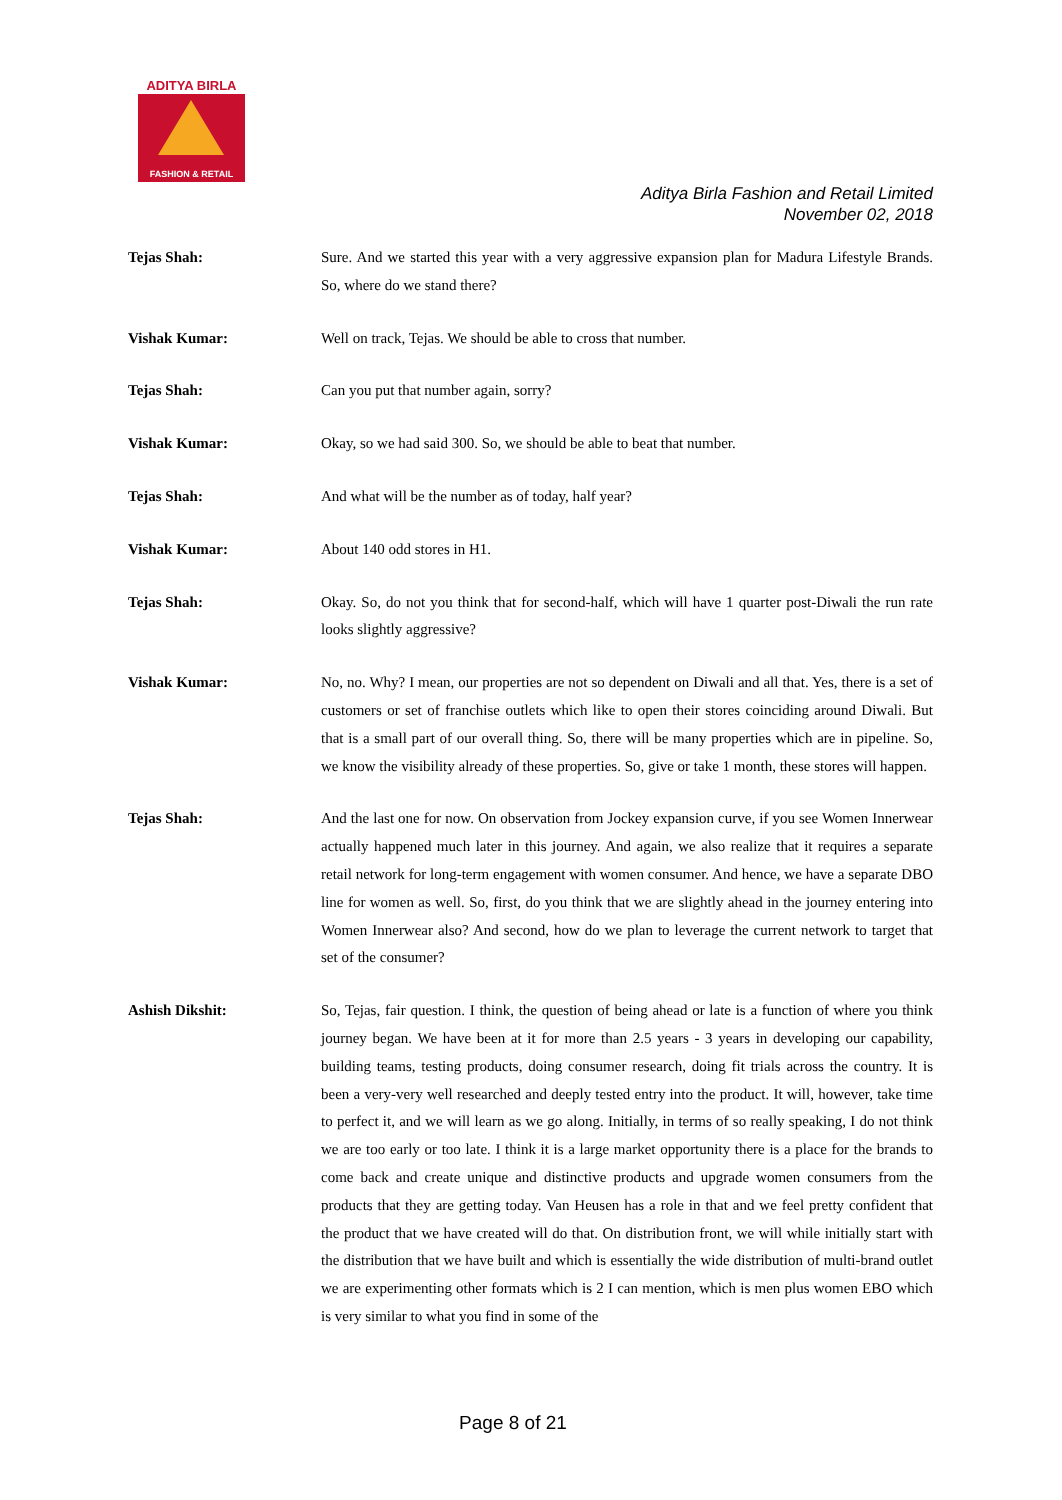ADITYA BIRLA
FASHION & RETAIL
Aditya Birla Fashion and Retail Limited
November 02, 2018
Tejas Shah: Sure. And we started this year with a very aggressive expansion plan for Madura Lifestyle Brands. So, where do we stand there?
Vishak Kumar: Well on track, Tejas. We should be able to cross that number.
Tejas Shah: Can you put that number again, sorry?
Vishak Kumar: Okay, so we had said 300. So, we should be able to beat that number.
Tejas Shah: And what will be the number as of today, half year?
Vishak Kumar: About 140 odd stores in H1.
Tejas Shah: Okay. So, do not you think that for second-half, which will have 1 quarter post-Diwali the run rate looks slightly aggressive?
Vishak Kumar: No, no. Why? I mean, our properties are not so dependent on Diwali and all that. Yes, there is a set of customers or set of franchise outlets which like to open their stores coinciding around Diwali. But that is a small part of our overall thing. So, there will be many properties which are in pipeline. So, we know the visibility already of these properties. So, give or take 1 month, these stores will happen.
Tejas Shah: And the last one for now. On observation from Jockey expansion curve, if you see Women Innerwear actually happened much later in this journey. And again, we also realize that it requires a separate retail network for long-term engagement with women consumer. And hence, we have a separate DBO line for women as well. So, first, do you think that we are slightly ahead in the journey entering into Women Innerwear also? And second, how do we plan to leverage the current network to target that set of the consumer?
Ashish Dikshit: So, Tejas, fair question. I think, the question of being ahead or late is a function of where you think journey began. We have been at it for more than 2.5 years - 3 years in developing our capability, building teams, testing products, doing consumer research, doing fit trials across the country. It is been a very-very well researched and deeply tested entry into the product. It will, however, take time to perfect it, and we will learn as we go along. Initially, in terms of so really speaking, I do not think we are too early or too late. I think it is a large market opportunity there is a place for the brands to come back and create unique and distinctive products and upgrade women consumers from the products that they are getting today. Van Heusen has a role in that and we feel pretty confident that the product that we have created will do that. On distribution front, we will while initially start with the distribution that we have built and which is essentially the wide distribution of multi-brand outlet we are experimenting other formats which is 2 I can mention, which is men plus women EBO which is very similar to what you find in some of the
Page 8 of 21